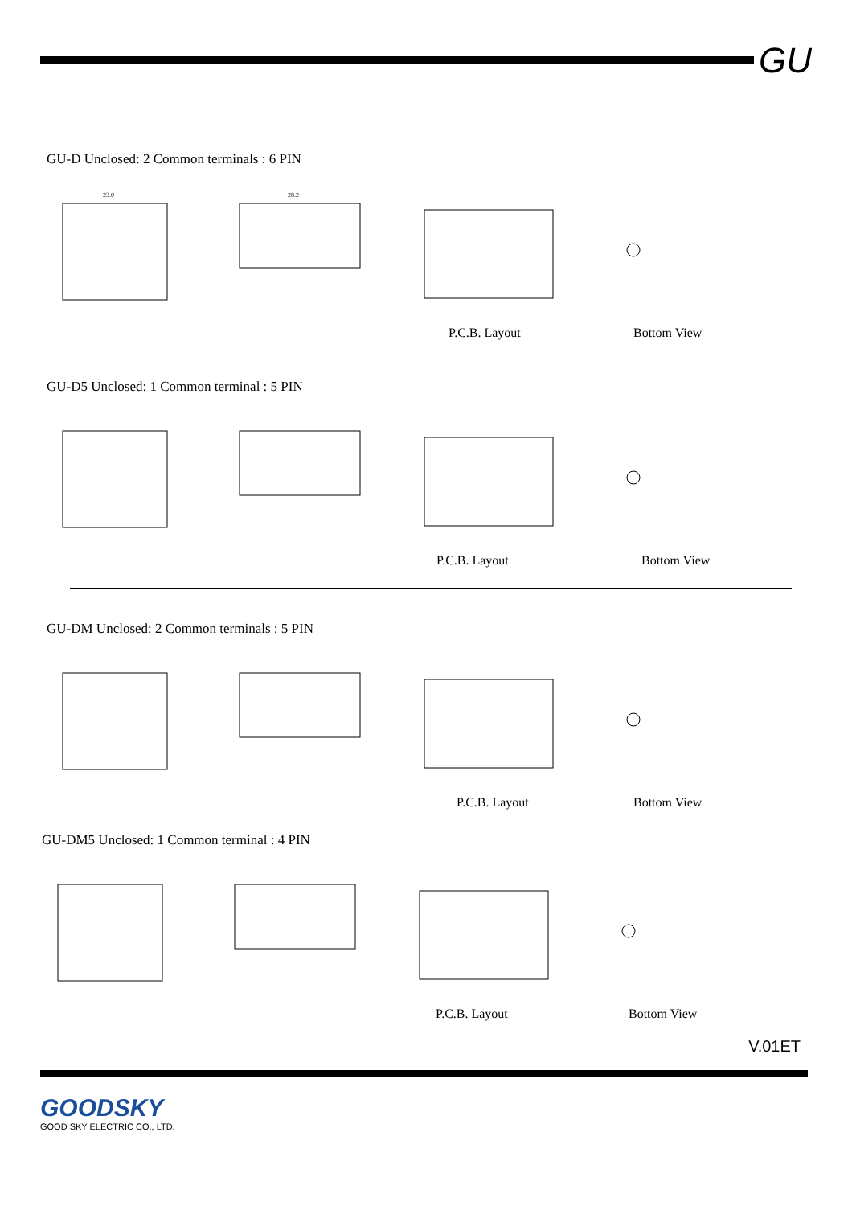GU
GU-D Unclosed: 2 Common terminals : 6 PIN
23.0
28.2
P.C.B. Layout
Bottom View
GU-D5 Unclosed: 1 Common terminal : 5 PIN
P.C.B. Layout
Bottom View
GU-DM Unclosed: 2 Common terminals : 5 PIN
P.C.B. Layout
Bottom View
GU-DM5 Unclosed: 1 Common terminal : 4 PIN
P.C.B. Layout
Bottom View
V.01ET
GOODSKY
GOOD SKY ELECTRIC CO., LTD.